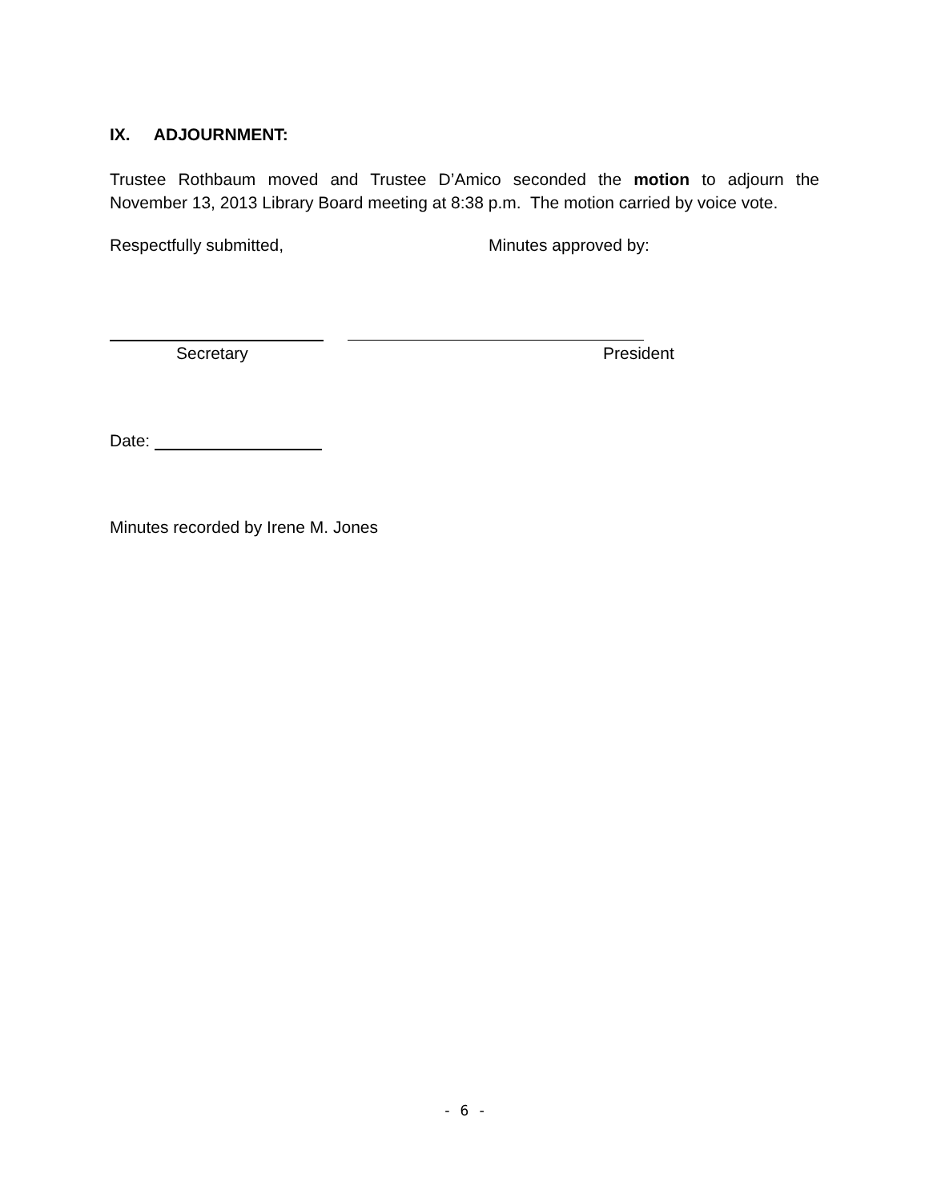IX. ADJOURNMENT:
Trustee Rothbaum moved and Trustee D’Amico seconded the motion to adjourn the November 13, 2013 Library Board meeting at 8:38 p.m. The motion carried by voice vote.
Respectfully submitted, Minutes approved by:
Secretary President
Date:
Minutes recorded by Irene M. Jones
- 6 -